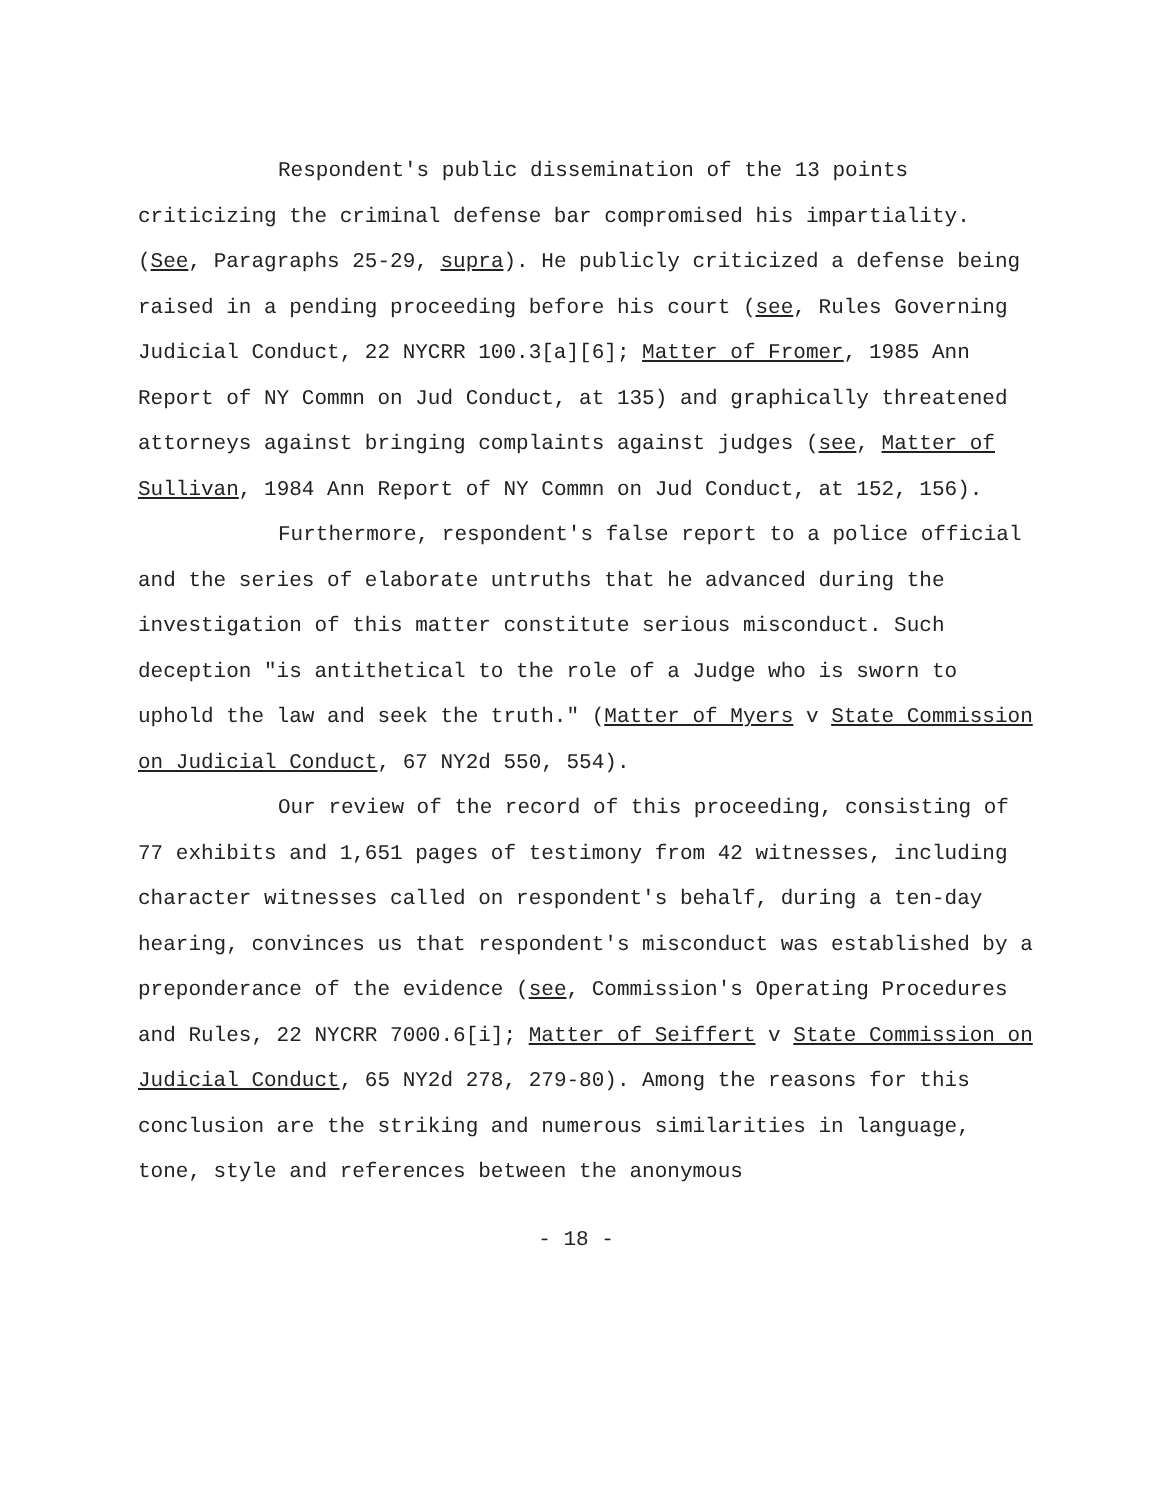Respondent's public dissemination of the 13 points criticizing the criminal defense bar compromised his impartiality. (See, Paragraphs 25-29, supra). He publicly criticized a defense being raised in a pending proceeding before his court (see, Rules Governing Judicial Conduct, 22 NYCRR 100.3[a][6]; Matter of Fromer, 1985 Ann Report of NY Commn on Jud Conduct, at 135) and graphically threatened attorneys against bringing complaints against judges (see, Matter of Sullivan, 1984 Ann Report of NY Commn on Jud Conduct, at 152, 156).
Furthermore, respondent's false report to a police official and the series of elaborate untruths that he advanced during the investigation of this matter constitute serious misconduct. Such deception "is antithetical to the role of a Judge who is sworn to uphold the law and seek the truth." (Matter of Myers v State Commission on Judicial Conduct, 67 NY2d 550, 554).
Our review of the record of this proceeding, consisting of 77 exhibits and 1,651 pages of testimony from 42 witnesses, including character witnesses called on respondent's behalf, during a ten-day hearing, convinces us that respondent's misconduct was established by a preponderance of the evidence (see, Commission's Operating Procedures and Rules, 22 NYCRR 7000.6[i]; Matter of Seiffert v State Commission on Judicial Conduct, 65 NY2d 278, 279-80). Among the reasons for this conclusion are the striking and numerous similarities in language, tone, style and references between the anonymous
- 18 -